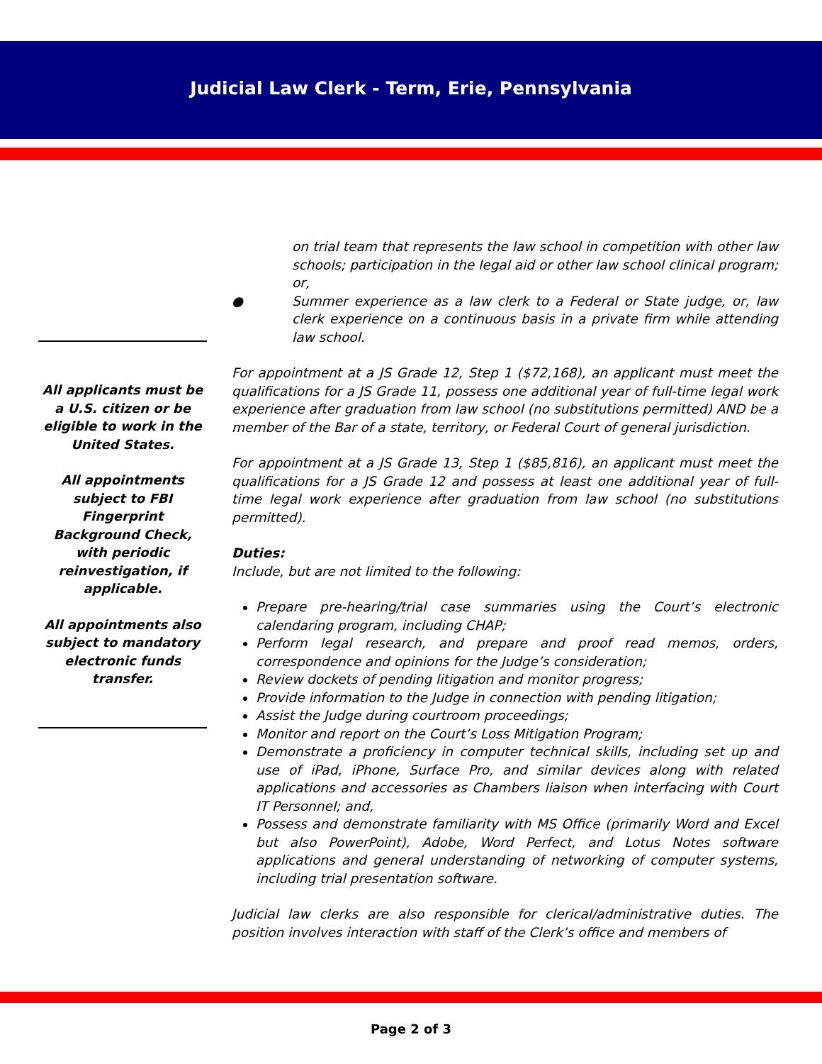Judicial Law Clerk - Term, Erie, Pennsylvania
All applicants must be a U.S. citizen or be eligible to work in the United States.
All appointments subject to FBI Fingerprint Background Check, with periodic reinvestigation, if applicable.
All appointments also subject to mandatory electronic funds transfer.
on trial team that represents the law school in competition with other law schools; participation in the legal aid or other law school clinical program; or,
● Summer experience as a law clerk to a Federal or State judge, or, law clerk experience on a continuous basis in a private firm while attending law school.
For appointment at a JS Grade 12, Step 1 ($72,168), an applicant must meet the qualifications for a JS Grade 11, possess one additional year of full-time legal work experience after graduation from law school (no substitutions permitted) AND be a member of the Bar of a state, territory, or Federal Court of general jurisdiction.
For appointment at a JS Grade 13, Step 1 ($85,816), an applicant must meet the qualifications for a JS Grade 12 and possess at least one additional year of full-time legal work experience after graduation from law school (no substitutions permitted).
Duties:
Include, but are not limited to the following:
Prepare pre-hearing/trial case summaries using the Court’s electronic calendaring program, including CHAP;
Perform legal research, and prepare and proof read memos, orders, correspondence and opinions for the Judge’s consideration;
Review dockets of pending litigation and monitor progress;
Provide information to the Judge in connection with pending litigation;
Assist the Judge during courtroom proceedings;
Monitor and report on the Court’s Loss Mitigation Program;
Demonstrate a proficiency in computer technical skills, including set up and use of iPad, iPhone, Surface Pro, and similar devices along with related applications and accessories as Chambers liaison when interfacing with Court IT Personnel; and,
Possess and demonstrate familiarity with MS Office (primarily Word and Excel but also PowerPoint), Adobe, Word Perfect, and Lotus Notes software applications and general understanding of networking of computer systems, including trial presentation software.
Judicial law clerks are also responsible for clerical/administrative duties. The position involves interaction with staff of the Clerk’s office and members of
Page 2 of 3